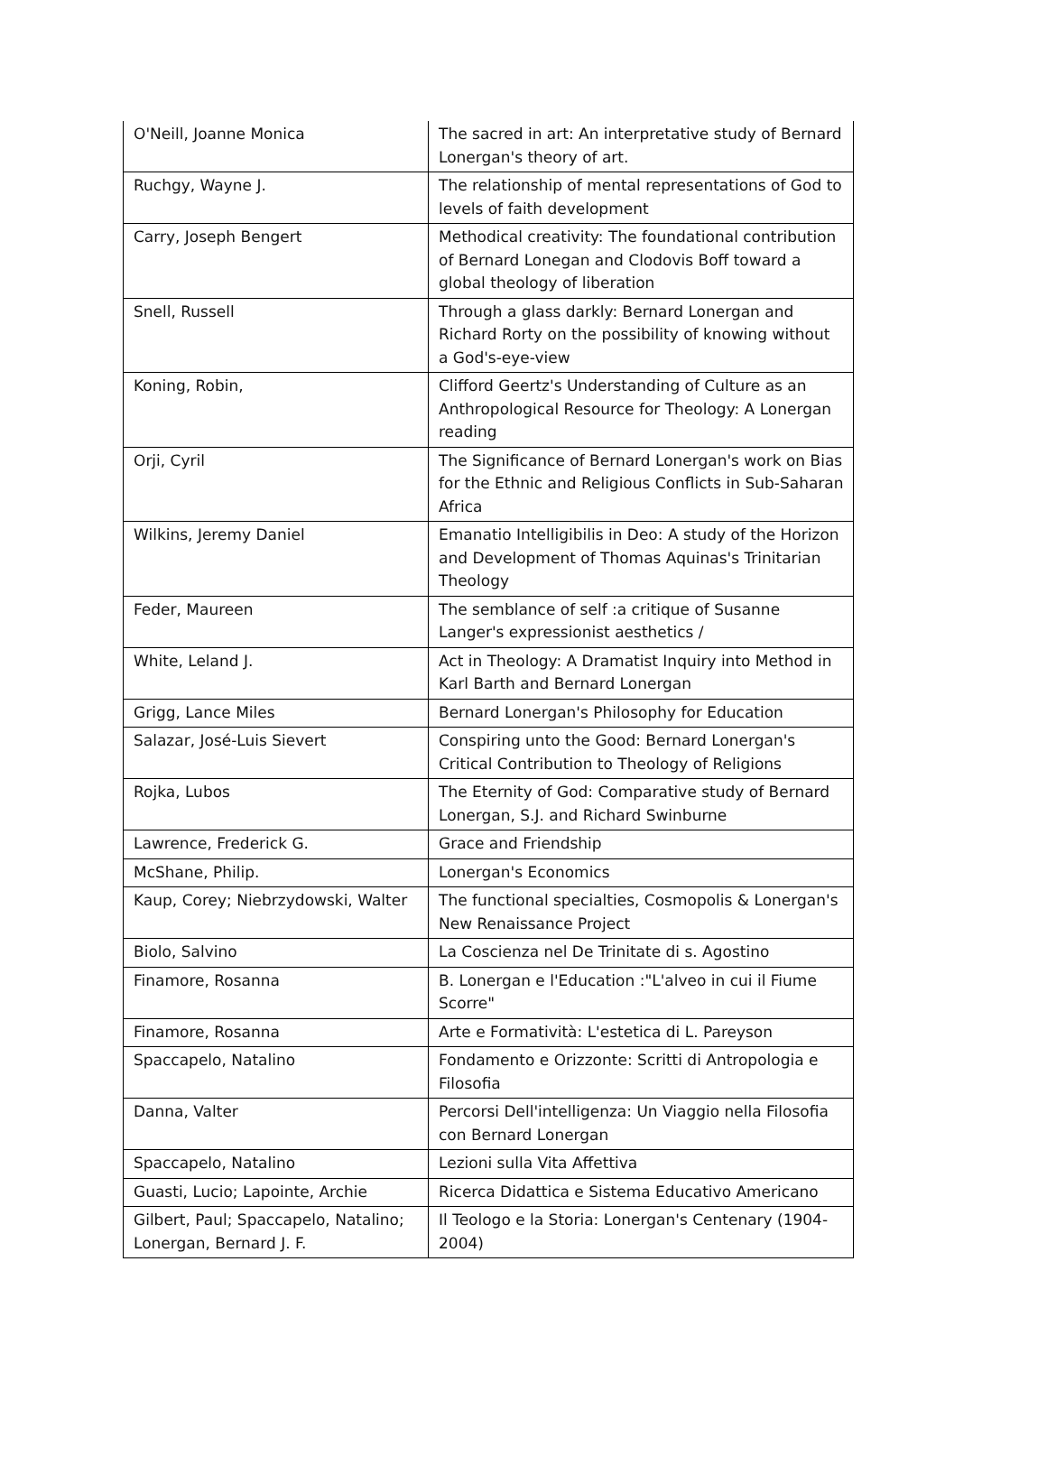| O'Neill, Joanne Monica | The sacred in art: An interpretative study of Bernard Lonergan's theory of art. |
| Ruchgy, Wayne J. | The relationship of mental representations of God to levels of faith development |
| Carry, Joseph Bengert | Methodical creativity: The foundational contribution of Bernard Lonegan and Clodovis Boff toward a global theology of liberation |
| Snell, Russell | Through a glass darkly: Bernard Lonergan and Richard Rorty on the possibility of knowing without a God's-eye-view |
| Koning, Robin, | Clifford Geertz's Understanding of Culture as an Anthropological Resource for Theology: A Lonergan reading |
| Orji, Cyril | The Significance of Bernard Lonergan's work on Bias for the Ethnic and Religious Conflicts in Sub-Saharan Africa |
| Wilkins, Jeremy Daniel | Emanatio Intelligibilis in Deo: A study of the Horizon and Development of Thomas Aquinas's Trinitarian Theology |
| Feder, Maureen | The semblance of self :a critique of Susanne Langer's expressionist aesthetics / |
| White, Leland J. | Act in Theology: A Dramatist Inquiry into Method in Karl Barth and Bernard Lonergan |
| Grigg, Lance Miles | Bernard Lonergan's Philosophy for Education |
| Salazar, José-Luis Sievert | Conspiring unto the Good: Bernard Lonergan's Critical Contribution to Theology of Religions |
| Rojka, Lubos | The Eternity of God: Comparative study of Bernard Lonergan, S.J. and Richard Swinburne |
| Lawrence, Frederick G. | Grace and Friendship |
| McShane, Philip. | Lonergan's Economics |
| Kaup, Corey; Niebrzydowski, Walter | The functional specialties, Cosmopolis & Lonergan's New Renaissance Project |
| Biolo, Salvino | La Coscienza nel De Trinitate di s. Agostino |
| Finamore, Rosanna | B. Lonergan e l'Education :"L'alveo in cui il Fiume Scorre" |
| Finamore, Rosanna | Arte e Formatività: L'estetica di L. Pareyson |
| Spaccapelo, Natalino | Fondamento e Orizzonte: Scritti di Antropologia e Filosofia |
| Danna, Valter | Percorsi Dell'intelligenza: Un Viaggio nella Filosofia con Bernard Lonergan |
| Spaccapelo, Natalino | Lezioni sulla Vita Affettiva |
| Guasti, Lucio; Lapointe, Archie | Ricerca Didattica e Sistema Educativo Americano |
| Gilbert, Paul; Spaccapelo, Natalino; Lonergan, Bernard J. F. | Il Teologo e la Storia: Lonergan's Centenary (1904-2004) |